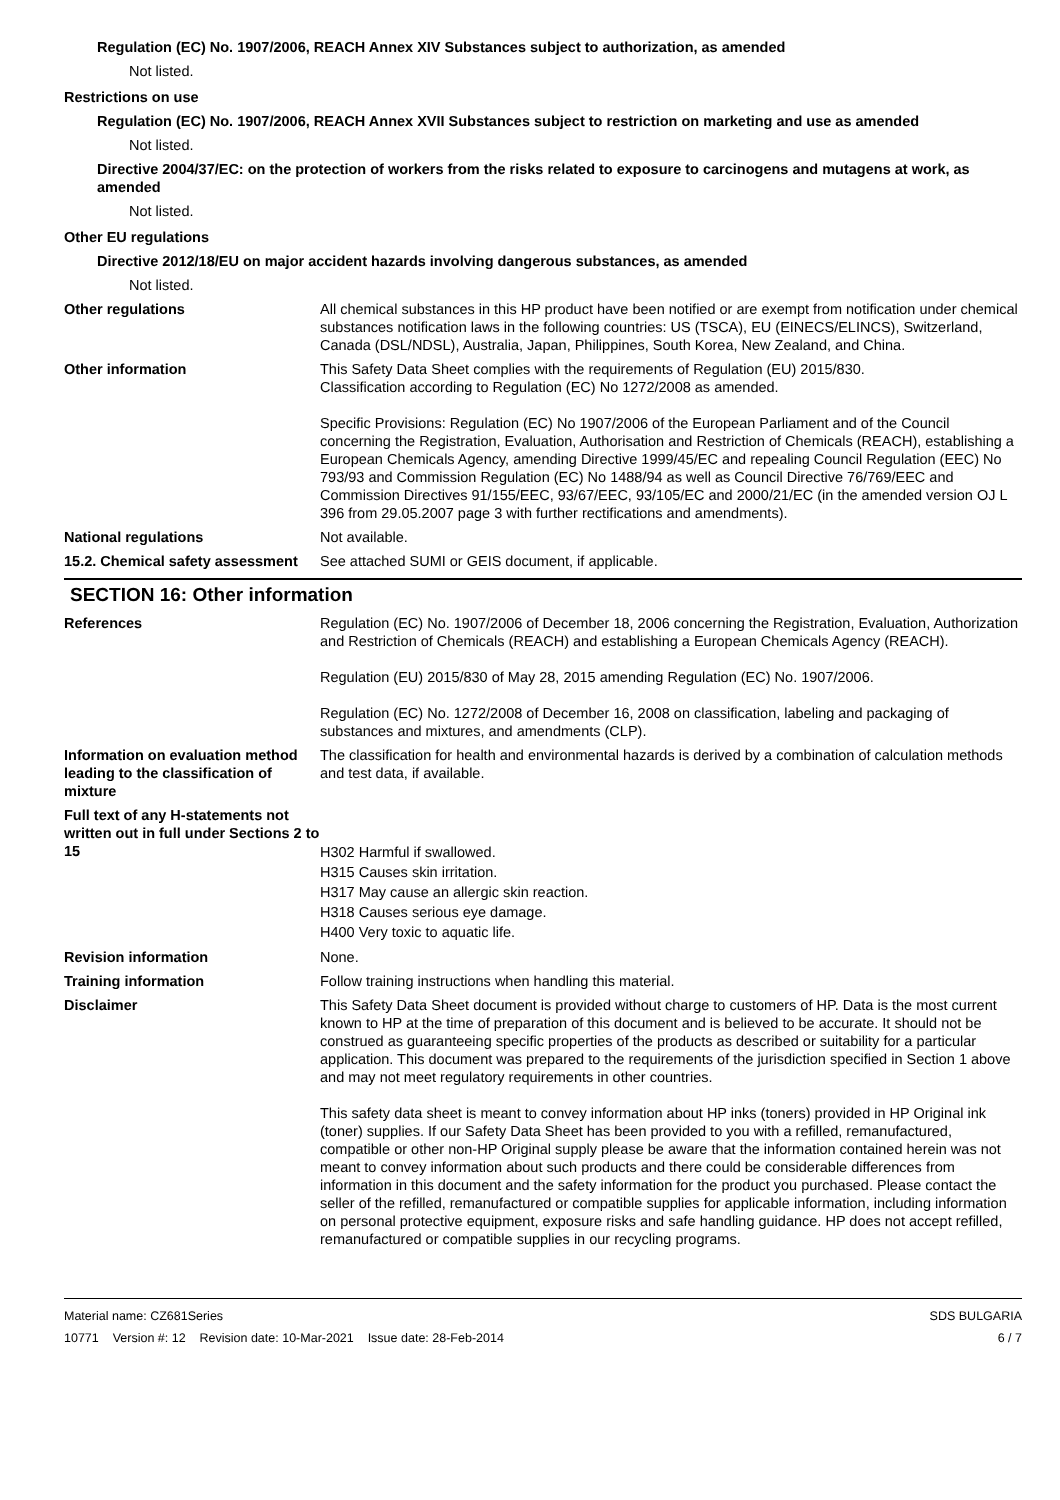Regulation (EC) No. 1907/2006, REACH Annex XIV Substances subject to authorization, as amended
Not listed.
Restrictions on use
Regulation (EC) No. 1907/2006, REACH Annex XVII Substances subject to restriction on marketing and use as amended
Not listed.
Directive 2004/37/EC: on the protection of workers from the risks related to exposure to carcinogens and mutagens at work, as amended
Not listed.
Other EU regulations
Directive 2012/18/EU on major accident hazards involving dangerous substances, as amended
Not listed.
Other regulations All chemical substances in this HP product have been notified or are exempt from notification under chemical substances notification laws in the following countries: US (TSCA), EU (EINECS/ELINCS), Switzerland, Canada (DSL/NDSL), Australia, Japan, Philippines, South Korea, New Zealand, and China.
Other information This Safety Data Sheet complies with the requirements of Regulation (EU) 2015/830.
Classification according to Regulation (EC) No 1272/2008 as amended.
Specific Provisions: Regulation (EC) No 1907/2006 of the European Parliament and of the Council concerning the Registration, Evaluation, Authorisation and Restriction of Chemicals (REACH), establishing a European Chemicals Agency, amending Directive 1999/45/EC and repealing Council Regulation (EEC) No 793/93 and Commission Regulation (EC) No 1488/94 as well as Council Directive 76/769/EEC and Commission Directives 91/155/EEC, 93/67/EEC, 93/105/EC and 2000/21/EC (in the amended version OJ L 396 from 29.05.2007 page 3 with further rectifications and amendments).
National regulations Not available.
15.2. Chemical safety assessment
See attached SUMI or GEIS document, if applicable.
SECTION 16: Other information
References Regulation (EC) No. 1907/2006 of December 18, 2006 concerning the Registration, Evaluation, Authorization and Restriction of Chemicals (REACH) and establishing a European Chemicals Agency (REACH).
Regulation (EU) 2015/830 of May 28, 2015 amending Regulation (EC) No. 1907/2006.
Regulation (EC) No. 1272/2008 of December 16, 2008 on classification, labeling and packaging of substances and mixtures, and amendments (CLP).
Information on evaluation method leading to the classification of mixture
The classification for health and environmental hazards is derived by a combination of calculation methods and test data, if available.
Full text of any H-statements not written out in full under Sections 2 to 15
H302 Harmful if swallowed.
H315 Causes skin irritation.
H317 May cause an allergic skin reaction.
H318 Causes serious eye damage.
H400 Very toxic to aquatic life.
Revision information None.
Training information Follow training instructions when handling this material.
Disclaimer This Safety Data Sheet document is provided without charge to customers of HP. Data is the most current known to HP at the time of preparation of this document and is believed to be accurate. It should not be construed as guaranteeing specific properties of the products as described or suitability for a particular application. This document was prepared to the requirements of the jurisdiction specified in Section 1 above and may not meet regulatory requirements in other countries.
This safety data sheet is meant to convey information about HP inks (toners) provided in HP Original ink (toner) supplies. If our Safety Data Sheet has been provided to you with a refilled, remanufactured, compatible or other non-HP Original supply please be aware that the information contained herein was not meant to convey information about such products and there could be considerable differences from information in this document and the safety information for the product you purchased. Please contact the seller of the refilled, remanufactured or compatible supplies for applicable information, including information on personal protective equipment, exposure risks and safe handling guidance. HP does not accept refilled, remanufactured or compatible supplies in our recycling programs.
Material name: CZ681Series
10771 Version #: 12 Revision date: 10-Mar-2021 Issue date: 28-Feb-2014
SDS BULGARIA
6 / 7